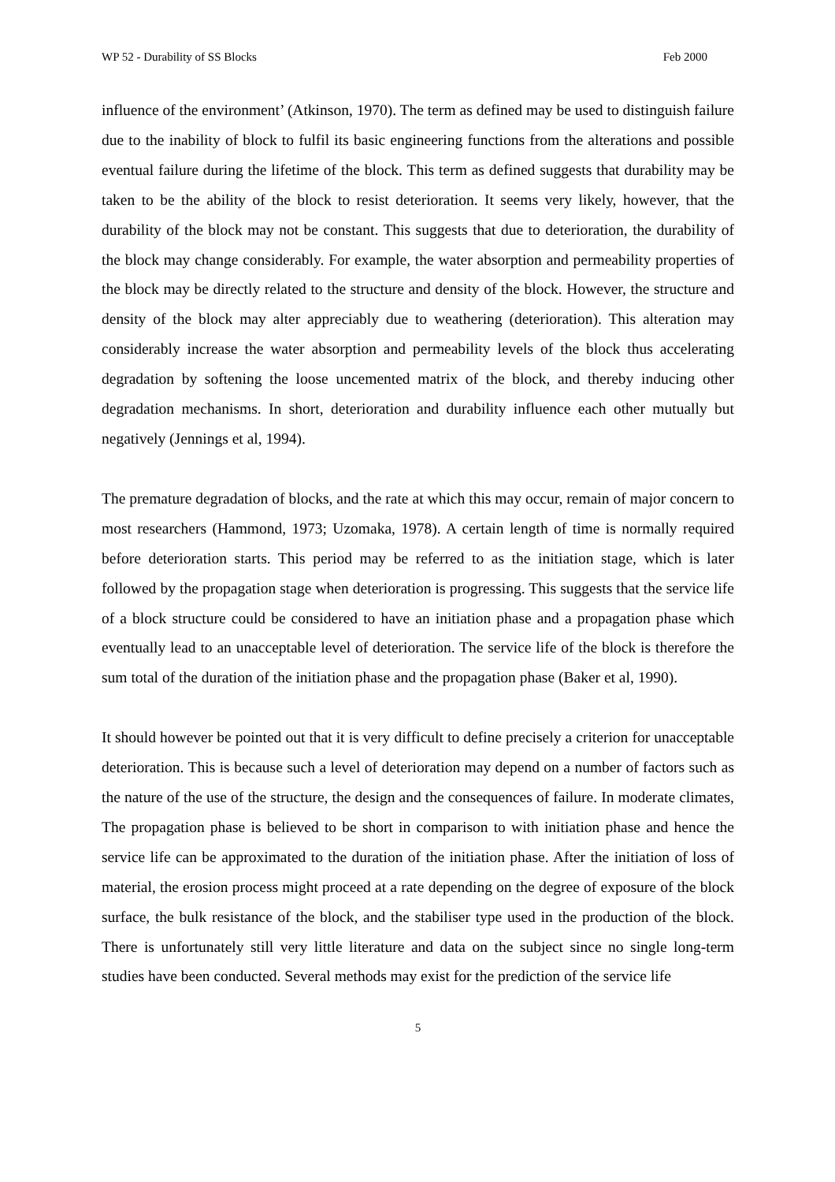WP 52 - Durability of SS Blocks Feb 2000
influence of the environment’ (Atkinson, 1970). The term as defined may be used to distinguish failure due to the inability of block to fulfil its basic engineering functions from the alterations and possible eventual failure during the lifetime of the block. This term as defined suggests that durability may be taken to be the ability of the block to resist deterioration. It seems very likely, however, that the durability of the block may not be constant. This suggests that due to deterioration, the durability of the block may change considerably. For example, the water absorption and permeability properties of the block may be directly related to the structure and density of the block. However, the structure and density of the block may alter appreciably due to weathering (deterioration). This alteration may considerably increase the water absorption and permeability levels of the block thus accelerating degradation by softening the loose uncemented matrix of the block, and thereby inducing other degradation mechanisms. In short, deterioration and durability influence each other mutually but negatively (Jennings et al, 1994).
The premature degradation of blocks, and the rate at which this may occur, remain of major concern to most researchers (Hammond, 1973; Uzomaka, 1978). A certain length of time is normally required before deterioration starts. This period may be referred to as the initiation stage, which is later followed by the propagation stage when deterioration is progressing. This suggests that the service life of a block structure could be considered to have an initiation phase and a propagation phase which eventually lead to an unacceptable level of deterioration. The service life of the block is therefore the sum total of the duration of the initiation phase and the propagation phase (Baker et al, 1990).
It should however be pointed out that it is very difficult to define precisely a criterion for unacceptable deterioration. This is because such a level of deterioration may depend on a number of factors such as the nature of the use of the structure, the design and the consequences of failure. In moderate climates, The propagation phase is believed to be short in comparison to with initiation phase and hence the service life can be approximated to the duration of the initiation phase. After the initiation of loss of material, the erosion process might proceed at a rate depending on the degree of exposure of the block surface, the bulk resistance of the block, and the stabiliser type used in the production of the block. There is unfortunately still very little literature and data on the subject since no single long-term studies have been conducted. Several methods may exist for the prediction of the service life
5